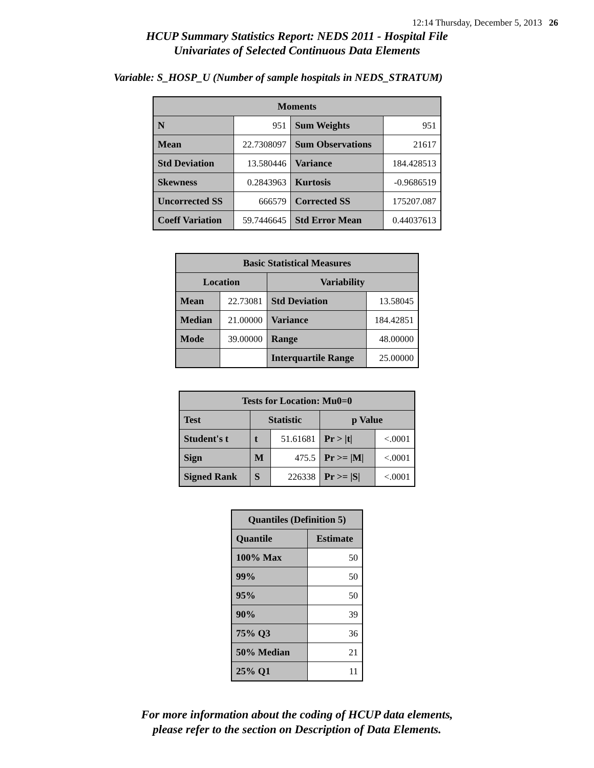12:14 Thursday, December 5, 2013 26
HCUP Summary Statistics Report: NEDS 2011 - Hospital File
Univariates of Selected Continuous Data Elements
Variable: S_HOSP_U (Number of sample hospitals in NEDS_STRATUM)
| Moments | | | |
| --- | --- | --- | --- |
| N | 951 | Sum Weights | 951 |
| Mean | 22.7308097 | Sum Observations | 21617 |
| Std Deviation | 13.580446 | Variance | 184.428513 |
| Skewness | 0.2843963 | Kurtosis | -0.9686519 |
| Uncorrected SS | 666579 | Corrected SS | 175207.087 |
| Coeff Variation | 59.7446645 | Std Error Mean | 0.44037613 |
| Basic Statistical Measures | | | |
| --- | --- | --- | --- |
| Location | | Variability | |
| Mean | 22.73081 | Std Deviation | 13.58045 |
| Median | 21.00000 | Variance | 184.42851 |
| Mode | 39.00000 | Range | 48.00000 |
| | | Interquartile Range | 25.00000 |
| Tests for Location: Mu0=0 | | | | |
| --- | --- | --- | --- | --- |
| Test | Statistic | | p Value | |
| Student's t | t | 51.61681 | Pr > /t/ | <.0001 |
| Sign | M | 475.5 | Pr >= /M/ | <.0001 |
| Signed Rank | S | 226338 | Pr >= /S/ | <.0001 |
| Quantiles (Definition 5) | |
| --- | --- |
| Quantile | Estimate |
| 100% Max | 50 |
| 99% | 50 |
| 95% | 50 |
| 90% | 39 |
| 75% Q3 | 36 |
| 50% Median | 21 |
| 25% Q1 | 11 |
For more information about the coding of HCUP data elements,
please refer to the section on Description of Data Elements.